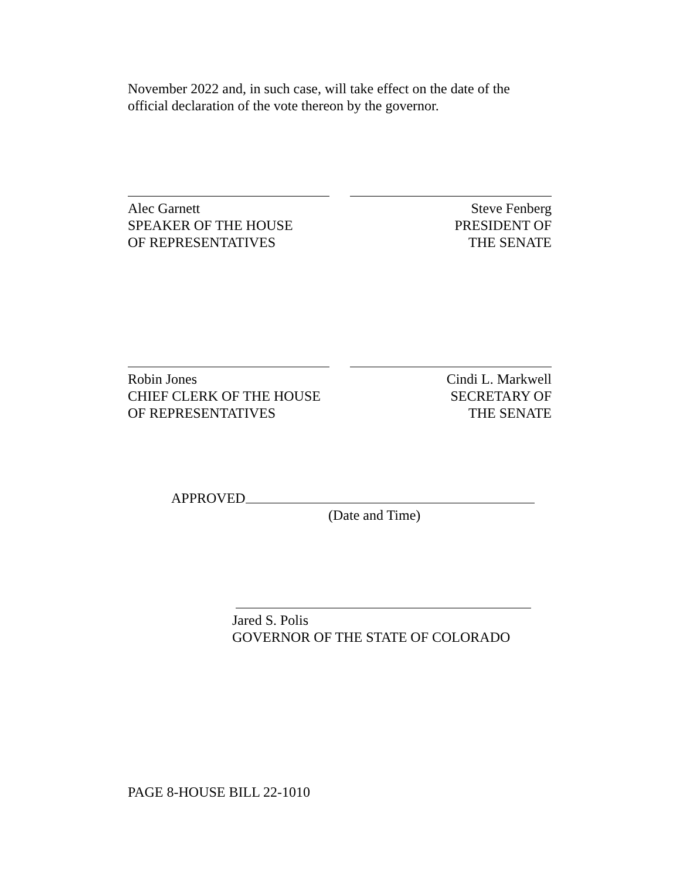November 2022 and, in such case, will take effect on the date of the official declaration of the vote thereon by the governor.
Alec Garnett
SPEAKER OF THE HOUSE
OF REPRESENTATIVES
Steve Fenberg
PRESIDENT OF
THE SENATE
Robin Jones
CHIEF CLERK OF THE HOUSE
OF REPRESENTATIVES
Cindi L. Markwell
SECRETARY OF
THE SENATE
APPROVED
(Date and Time)
Jared S. Polis
GOVERNOR OF THE STATE OF COLORADO
PAGE 8-HOUSE BILL 22-1010